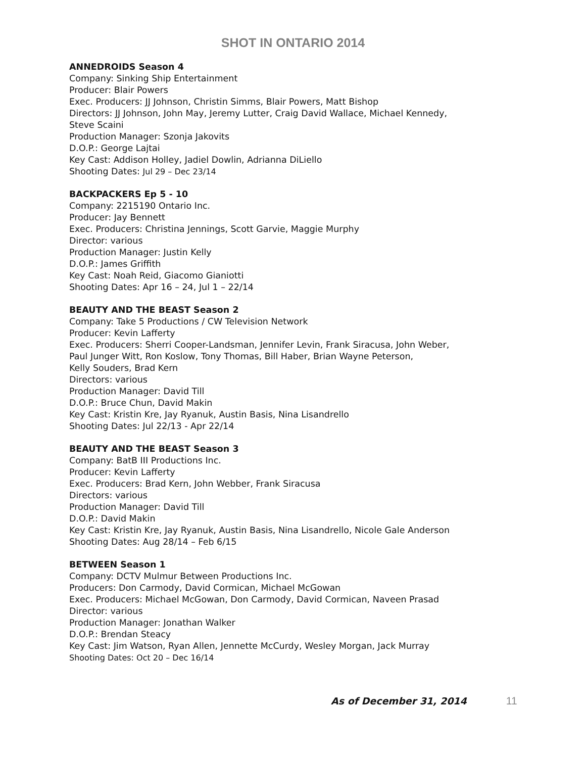SHOT IN ONTARIO 2014
ANNEDROIDS Season 4
Company: Sinking Ship Entertainment
Producer: Blair Powers
Exec. Producers: JJ Johnson, Christin Simms, Blair Powers, Matt Bishop
Directors: JJ Johnson, John May, Jeremy Lutter, Craig David Wallace, Michael Kennedy,
Steve Scaini
Production Manager: Szonja Jakovits
D.O.P.: George Lajtai
Key Cast: Addison Holley, Jadiel Dowlin, Adrianna DiLiello
Shooting Dates: Jul 29 – Dec 23/14
BACKPACKERS Ep 5 - 10
Company: 2215190 Ontario Inc.
Producer: Jay Bennett
Exec. Producers: Christina Jennings, Scott Garvie, Maggie Murphy
Director: various
Production Manager: Justin Kelly
D.O.P.: James Griffith
Key Cast: Noah Reid, Giacomo Gianiotti
Shooting Dates: Apr 16 – 24, Jul 1 – 22/14
BEAUTY AND THE BEAST Season 2
Company: Take 5 Productions / CW Television Network
Producer: Kevin Lafferty
Exec. Producers: Sherri Cooper-Landsman, Jennifer Levin, Frank Siracusa, John Weber,
Paul Junger Witt, Ron Koslow, Tony Thomas, Bill Haber, Brian Wayne Peterson,
Kelly Souders, Brad Kern
Directors: various
Production Manager: David Till
D.O.P.: Bruce Chun, David Makin
Key Cast: Kristin Kre, Jay Ryanuk, Austin Basis, Nina Lisandrello
Shooting Dates: Jul 22/13 - Apr 22/14
BEAUTY AND THE BEAST Season 3
Company: BatB III Productions Inc.
Producer: Kevin Lafferty
Exec. Producers: Brad Kern, John Webber, Frank Siracusa
Directors: various
Production Manager: David Till
D.O.P.: David Makin
Key Cast: Kristin Kre, Jay Ryanuk, Austin Basis, Nina Lisandrello, Nicole Gale Anderson
Shooting Dates: Aug 28/14 – Feb 6/15
BETWEEN Season 1
Company: DCTV Mulmur Between Productions Inc.
Producers: Don Carmody, David Cormican, Michael McGowan
Exec. Producers: Michael McGowan, Don Carmody, David Cormican, Naveen Prasad
Director: various
Production Manager: Jonathan Walker
D.O.P.: Brendan Steacy
Key Cast: Jim Watson, Ryan Allen, Jennette McCurdy, Wesley Morgan, Jack Murray
Shooting Dates: Oct 20 – Dec 16/14
As of December 31, 2014 11